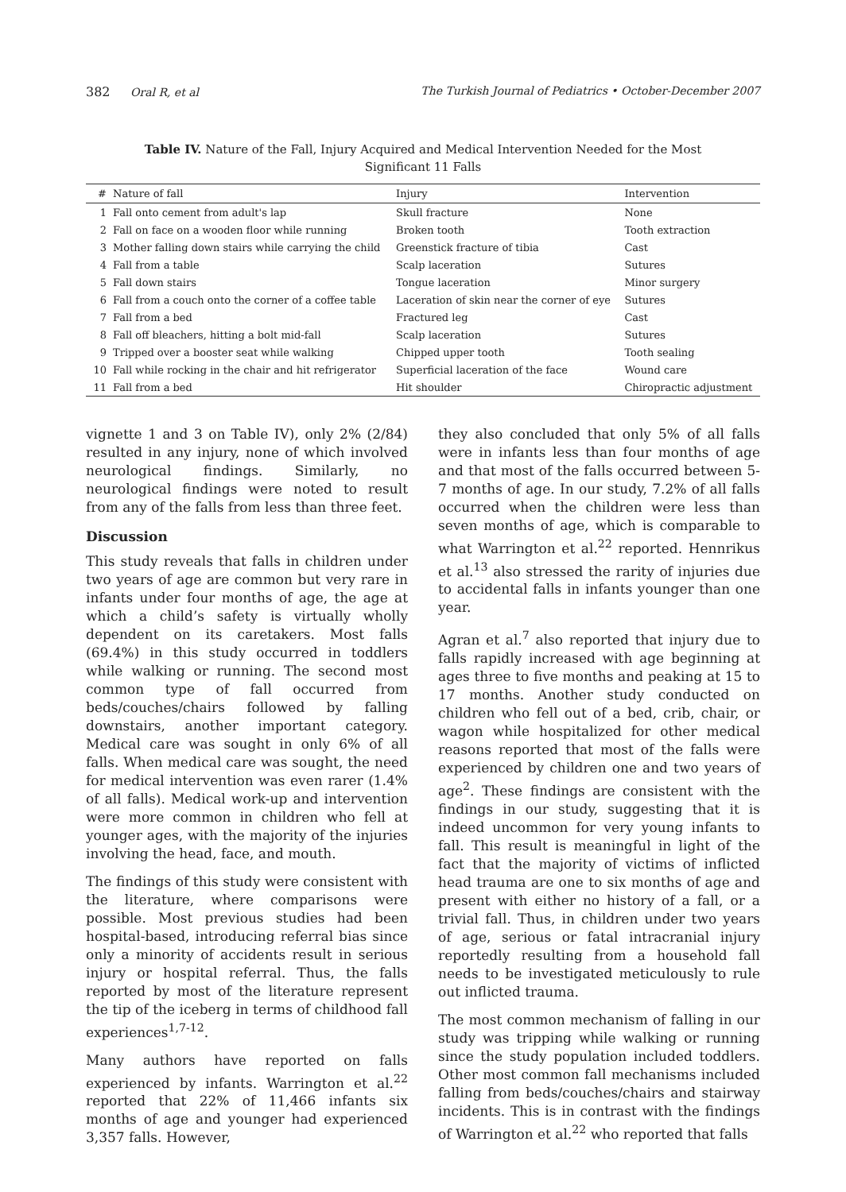382 Oral R, et al The Turkish Journal of Pediatrics • October-December 2007
Table IV. Nature of the Fall, Injury Acquired and Medical Intervention Needed for the Most Significant 11 Falls
| # | Nature of fall | Injury | Intervention |
| --- | --- | --- | --- |
| 1 | Fall onto cement from adult's lap | Skull fracture | None |
| 2 | Fall on face on a wooden floor while running | Broken tooth | Tooth extraction |
| 3 | Mother falling down stairs while carrying the child | Greenstick fracture of tibia | Cast |
| 4 | Fall from a table | Scalp laceration | Sutures |
| 5 | Fall down stairs | Tongue laceration | Minor surgery |
| 6 | Fall from a couch onto the corner of a coffee table | Laceration of skin near the corner of eye | Sutures |
| 7 | Fall from a bed | Fractured leg | Cast |
| 8 | Fall off bleachers, hitting a bolt mid-fall | Scalp laceration | Sutures |
| 9 | Tripped over a booster seat while walking | Chipped upper tooth | Tooth sealing |
| 10 | Fall while rocking in the chair and hit refrigerator | Superficial laceration of the face | Wound care |
| 11 | Fall from a bed | Hit shoulder | Chiropractic adjustment |
vignette 1 and 3 on Table IV), only 2% (2/84) resulted in any injury, none of which involved neurological findings. Similarly, no neurological findings were noted to result from any of the falls from less than three feet.
Discussion
This study reveals that falls in children under two years of age are common but very rare in infants under four months of age, the age at which a child’s safety is virtually wholly dependent on its caretakers. Most falls (69.4%) in this study occurred in toddlers while walking or running. The second most common type of fall occurred from beds/couches/chairs followed by falling downstairs, another important category. Medical care was sought in only 6% of all falls. When medical care was sought, the need for medical intervention was even rarer (1.4% of all falls). Medical work-up and intervention were more common in children who fell at younger ages, with the majority of the injuries involving the head, face, and mouth.
The findings of this study were consistent with the literature, where comparisons were possible. Most previous studies had been hospital-based, introducing referral bias since only a minority of accidents result in serious injury or hospital referral. Thus, the falls reported by most of the literature represent the tip of the iceberg in terms of childhood fall experiences<sup>1,7-12</sup>.
Many authors have reported on falls experienced by infants. Warrington et al.<sup>22</sup> reported that 22% of 11,466 infants six months of age and younger had experienced 3,357 falls. However,
they also concluded that only 5% of all falls were in infants less than four months of age and that most of the falls occurred between 5-7 months of age. In our study, 7.2% of all falls occurred when the children were less than seven months of age, which is comparable to what Warrington et al.<sup>22</sup> reported. Hennrikus et al.<sup>13</sup> also stressed the rarity of injuries due to accidental falls in infants younger than one year.
Agran et al.<sup>7</sup> also reported that injury due to falls rapidly increased with age beginning at ages three to five months and peaking at 15 to 17 months. Another study conducted on children who fell out of a bed, crib, chair, or wagon while hospitalized for other medical reasons reported that most of the falls were experienced by children one and two years of age<sup>2</sup>. These findings are consistent with the findings in our study, suggesting that it is indeed uncommon for very young infants to fall. This result is meaningful in light of the fact that the majority of victims of inflicted head trauma are one to six months of age and present with either no history of a fall, or a trivial fall. Thus, in children under two years of age, serious or fatal intracranial injury reportedly resulting from a household fall needs to be investigated meticulously to rule out inflicted trauma.
The most common mechanism of falling in our study was tripping while walking or running since the study population included toddlers. Other most common fall mechanisms included falling from beds/couches/chairs and stairway incidents. This is in contrast with the findings of Warrington et al.<sup>22</sup> who reported that falls